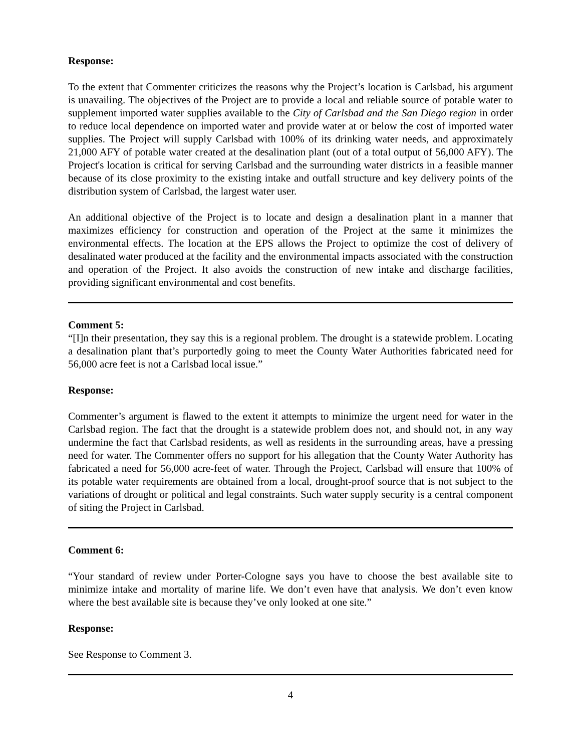Response:
To the extent that Commenter criticizes the reasons why the Project’s location is Carlsbad, his argument is unavailing. The objectives of the Project are to provide a local and reliable source of potable water to supplement imported water supplies available to the City of Carlsbad and the San Diego region in order to reduce local dependence on imported water and provide water at or below the cost of imported water supplies. The Project will supply Carlsbad with 100% of its drinking water needs, and approximately 21,000 AFY of potable water created at the desalination plant (out of a total output of 56,000 AFY). The Project's location is critical for serving Carlsbad and the surrounding water districts in a feasible manner because of its close proximity to the existing intake and outfall structure and key delivery points of the distribution system of Carlsbad, the largest water user.
An additional objective of the Project is to locate and design a desalination plant in a manner that maximizes efficiency for construction and operation of the Project at the same it minimizes the environmental effects. The location at the EPS allows the Project to optimize the cost of delivery of desalinated water produced at the facility and the environmental impacts associated with the construction and operation of the Project. It also avoids the construction of new intake and discharge facilities, providing significant environmental and cost benefits.
Comment 5:
“[I]n their presentation, they say this is a regional problem. The drought is a statewide problem. Locating a desalination plant that’s purportedly going to meet the County Water Authorities fabricated need for 56,000 acre feet is not a Carlsbad local issue.”
Response:
Commenter’s argument is flawed to the extent it attempts to minimize the urgent need for water in the Carlsbad region. The fact that the drought is a statewide problem does not, and should not, in any way undermine the fact that Carlsbad residents, as well as residents in the surrounding areas, have a pressing need for water. The Commenter offers no support for his allegation that the County Water Authority has fabricated a need for 56,000 acre-feet of water. Through the Project, Carlsbad will ensure that 100% of its potable water requirements are obtained from a local, drought-proof source that is not subject to the variations of drought or political and legal constraints. Such water supply security is a central component of siting the Project in Carlsbad.
Comment 6:
“Your standard of review under Porter-Cologne says you have to choose the best available site to minimize intake and mortality of marine life. We don’t even have that analysis. We don’t even know where the best available site is because they’ve only looked at one site.”
Response:
See Response to Comment 3.
4